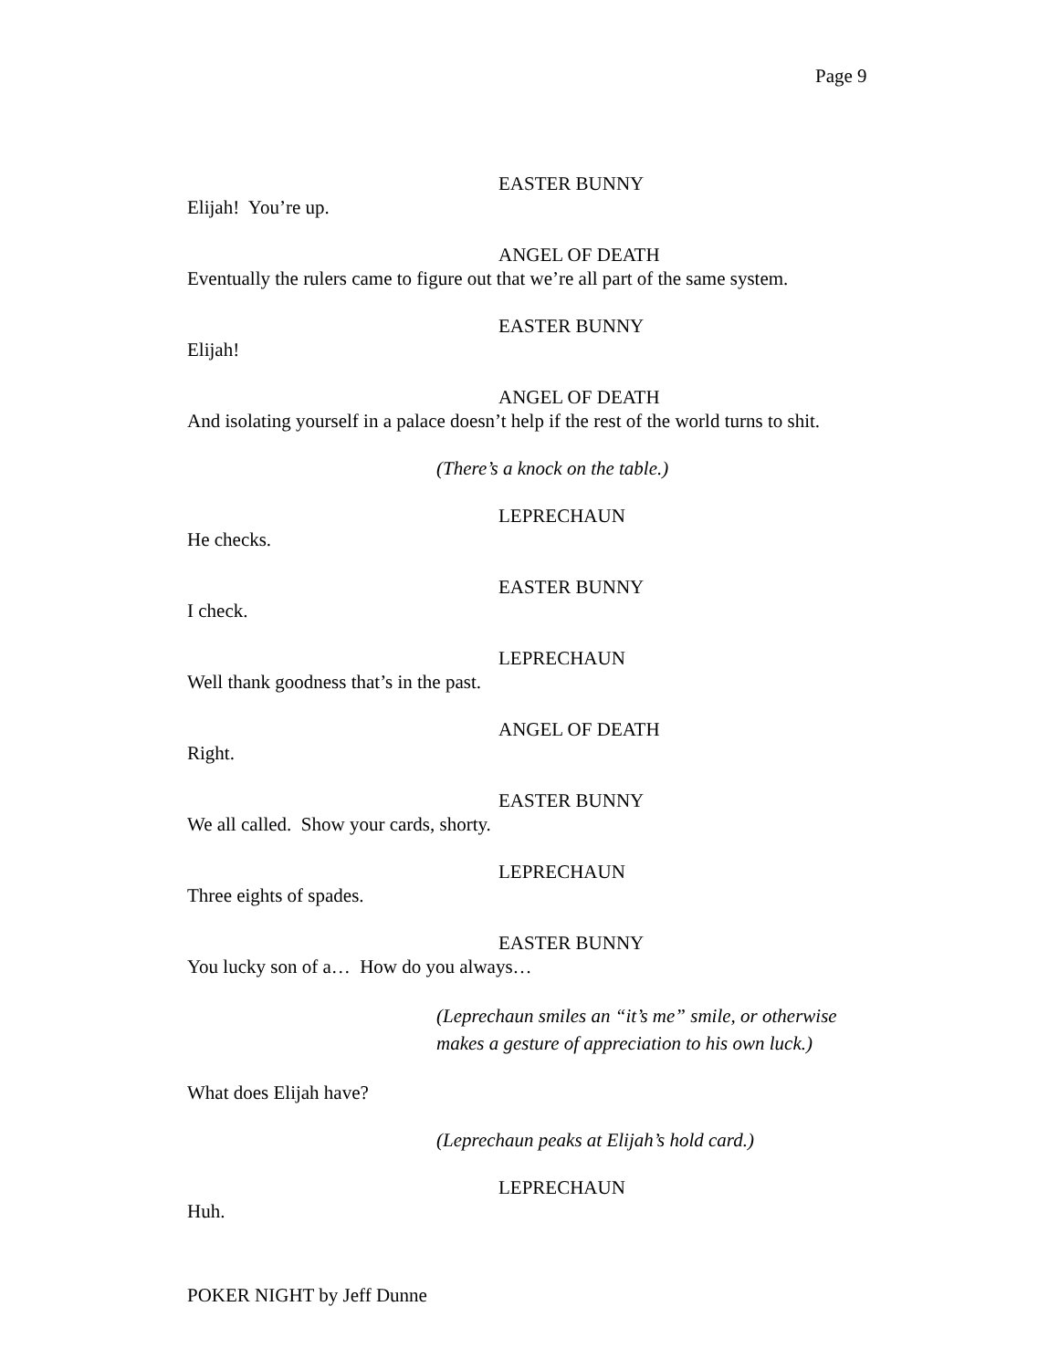Page 9
EASTER BUNNY
Elijah! You’re up.
ANGEL OF DEATH
Eventually the rulers came to figure out that we’re all part of the same system.
EASTER BUNNY
Elijah!
ANGEL OF DEATH
And isolating yourself in a palace doesn’t help if the rest of the world turns to shit.
(There’s a knock on the table.)
LEPRECHAUN
He checks.
EASTER BUNNY
I check.
LEPRECHAUN
Well thank goodness that’s in the past.
ANGEL OF DEATH
Right.
EASTER BUNNY
We all called. Show your cards, shorty.
LEPRECHAUN
Three eights of spades.
EASTER BUNNY
You lucky son of a… How do you always…
(Leprechaun smiles an “it’s me” smile, or otherwise
makes a gesture of appreciation to his own luck.)
What does Elijah have?
(Leprechaun peaks at Elijah’s hold card.)
LEPRECHAUN
Huh.
POKER NIGHT by Jeff Dunne